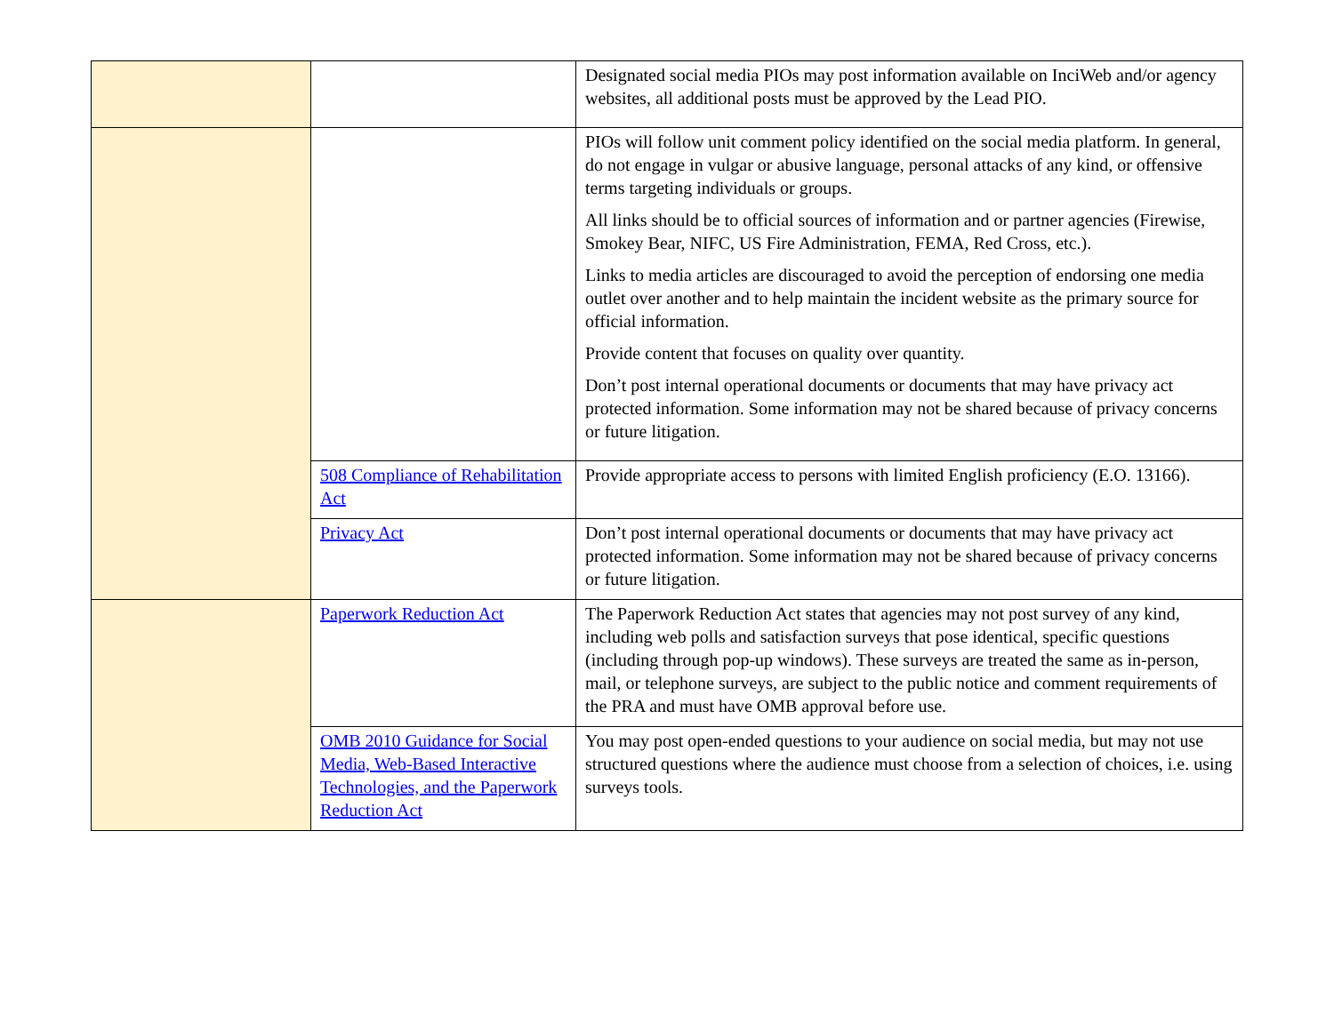| | | Designated social media PIOs may post information available on InciWeb and/or agency websites, all additional posts must be approved by the Lead PIO. |
| | | PIOs will follow unit comment policy identified on the social media platform. In general, do not engage in vulgar or abusive language, personal attacks of any kind, or offensive terms targeting individuals or groups. All links should be to official sources of information and or partner agencies (Firewise, Smokey Bear, NIFC, US Fire Administration, FEMA, Red Cross, etc.). Links to media articles are discouraged to avoid the perception of endorsing one media outlet over another and to help maintain the incident website as the primary source for official information. Provide content that focuses on quality over quantity. Don’t post internal operational documents or documents that may have privacy act protected information. Some information may not be shared because of privacy concerns or future litigation. |
| | 508 Compliance of Rehabilitation Act | Provide appropriate access to persons with limited English proficiency (E.O. 13166). |
| | Privacy Act | Don’t post internal operational documents or documents that may have privacy act protected information. Some information may not be shared because of privacy concerns or future litigation. |
| | Paperwork Reduction Act | The Paperwork Reduction Act states that agencies may not post survey of any kind, including web polls and satisfaction surveys that pose identical, specific questions (including through pop-up windows). These surveys are treated the same as in-person, mail, or telephone surveys, are subject to the public notice and comment requirements of the PRA and must have OMB approval before use. |
| | OMB 2010 Guidance for Social Media, Web-Based Interactive Technologies, and the Paperwork Reduction Act | You may post open-ended questions to your audience on social media, but may not use structured questions where the audience must choose from a selection of choices, i.e. using surveys tools. |